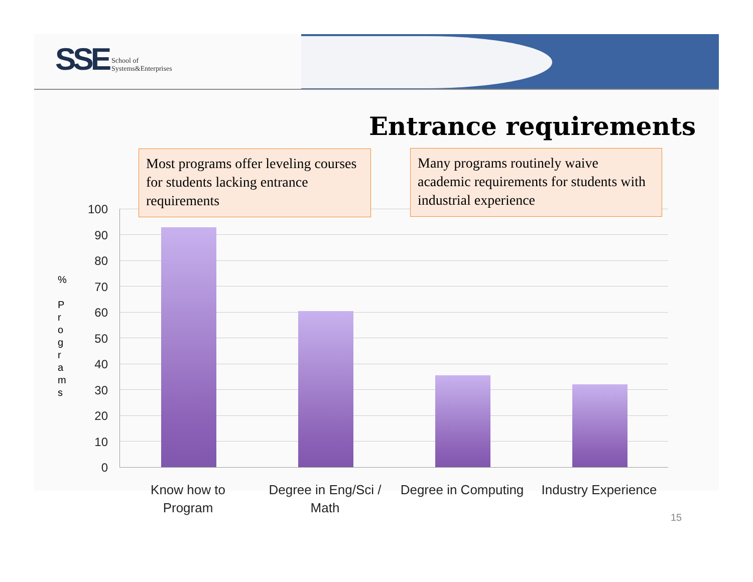SSE School of
Systems&Enterprises
Entrance requirements
Most programs offer leveling courses for students lacking entrance requirements
Many programs routinely waive academic requirements for students with industrial experience
%
P r o g r a m s
100
90
80
70
60
50
40
30
20
10
0
Know how to
Program
Degree in Eng/Sci /
Math
Degree in Computing Industry Experience
15